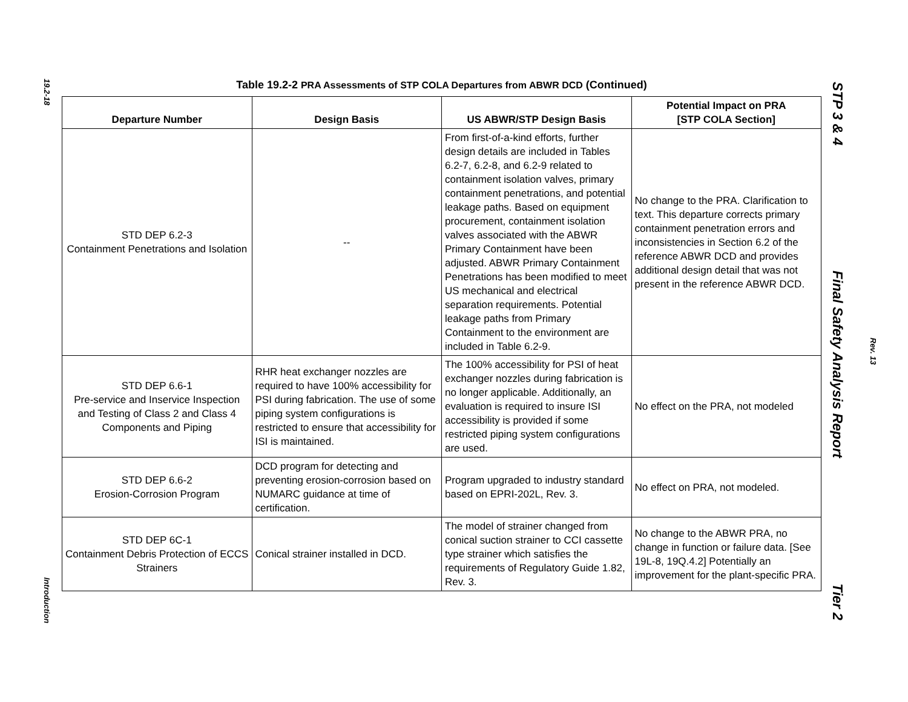19.2-18
Introduction
Table 19.2-2 PRA Assessments of STP COLA Departures from ABWR DCD (Continued)
| Departure Number | Design Basis | US ABWR/STP Design Basis | Potential Impact on PRA [STP COLA Section] |
| --- | --- | --- | --- |
| STD DEP 6.2-3 Containment Penetrations and Isolation | -- | From first-of-a-kind efforts, further design details are included in Tables 6.2-7, 6.2-8, and 6.2-9 related to containment isolation valves, primary containment penetrations, and potential leakage paths. Based on equipment procurement, containment isolation valves associated with the ABWR Primary Containment have been adjusted. ABWR Primary Containment Penetrations has been modified to meet US mechanical and electrical separation requirements. Potential leakage paths from Primary Containment to the environment are included in Table 6.2-9. | No change to the PRA. Clarification to text. This departure corrects primary containment penetration errors and inconsistencies in Section 6.2 of the reference ABWR DCD and provides additional design detail that was not present in the reference ABWR DCD. |
| STD DEP 6.6-1 Pre-service and Inservice Inspection and Testing of Class 2 and Class 4 Components and Piping | RHR heat exchanger nozzles are required to have 100% accessibility for PSI during fabrication. The use of some piping system configurations is restricted to ensure that accessibility for ISI is maintained. | The 100% accessibility for PSI of heat exchanger nozzles during fabrication is no longer applicable. Additionally, an evaluation is required to insure ISI accessibility is provided if some restricted piping system configurations are used. | No effect on the PRA, not modeled |
| STD DEP 6.6-2 Erosion-Corrosion Program | DCD program for detecting and preventing erosion-corrosion based on NUMARC guidance at time of certification. | Program upgraded to industry standard based on EPRI-202L, Rev. 3. | No effect on PRA, not modeled. |
| STD DEP 6C-1 Containment Debris Protection of ECCS Strainers | Conical strainer installed in DCD. | The model of strainer changed from conical suction strainer to CCI cassette type strainer which satisfies the requirements of Regulatory Guide 1.82, Rev. 3. | No change to the ABWR PRA, no change in function or failure data. [See 19L-8, 19Q.4.2] Potentially an improvement for the plant-specific PRA. |
STP 3 & 4 Final Safety Analysis Report Tier 2
Rev. 13